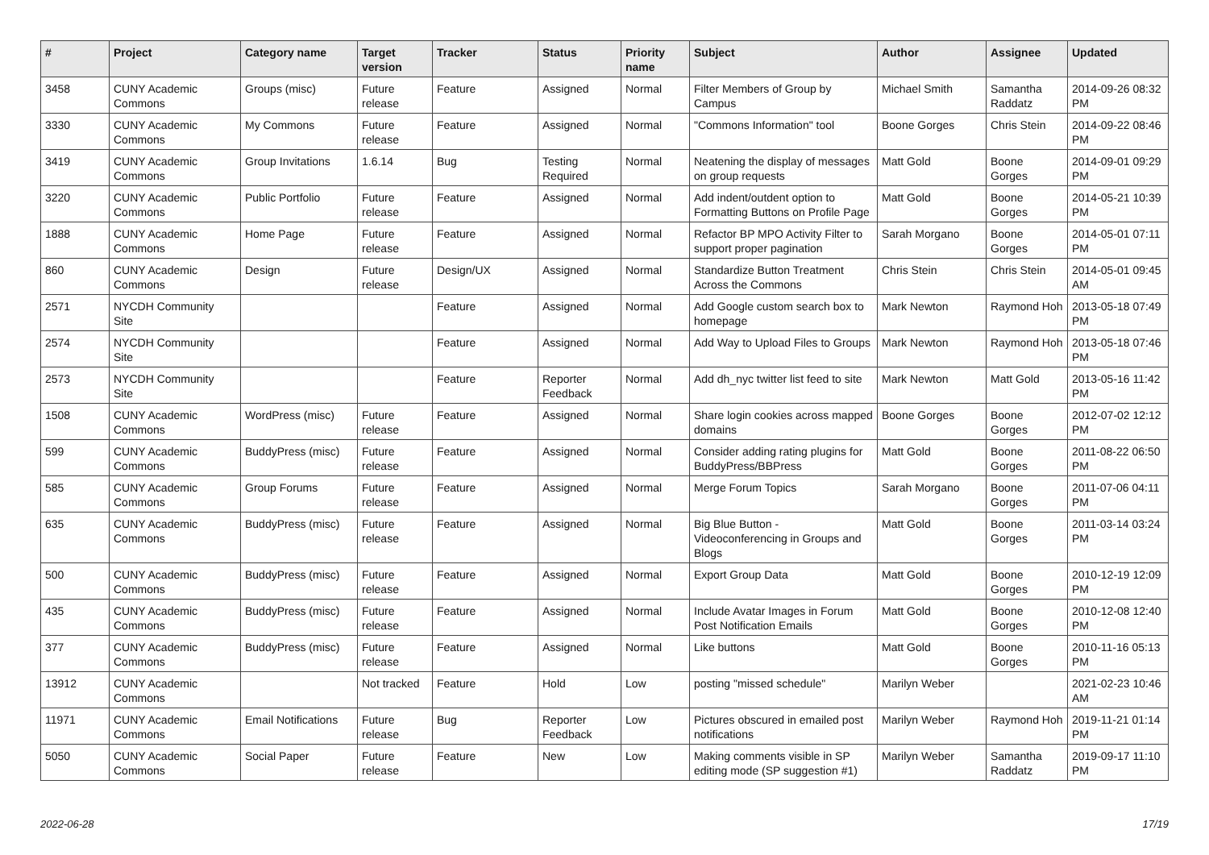| # | Project | Category name | Target version | Tracker | Status | Priority name | Subject | Author | Assignee | Updated |
| --- | --- | --- | --- | --- | --- | --- | --- | --- | --- | --- |
| 3458 | CUNY Academic Commons | Groups (misc) | Future release | Feature | Assigned | Normal | Filter Members of Group by Campus | Michael Smith | Samantha Raddatz | 2014-09-26 08:32 PM |
| 3330 | CUNY Academic Commons | My Commons | Future release | Feature | Assigned | Normal | "Commons Information" tool | Boone Gorges | Chris Stein | 2014-09-22 08:46 PM |
| 3419 | CUNY Academic Commons | Group Invitations | 1.6.14 | Bug | Testing Required | Normal | Neatening the display of messages on group requests | Matt Gold | Boone Gorges | 2014-09-01 09:29 PM |
| 3220 | CUNY Academic Commons | Public Portfolio | Future release | Feature | Assigned | Normal | Add indent/outdent option to Formatting Buttons on Profile Page | Matt Gold | Boone Gorges | 2014-05-21 10:39 PM |
| 1888 | CUNY Academic Commons | Home Page | Future release | Feature | Assigned | Normal | Refactor BP MPO Activity Filter to support proper pagination | Sarah Morgano | Boone Gorges | 2014-05-01 07:11 PM |
| 860 | CUNY Academic Commons | Design | Future release | Design/UX | Assigned | Normal | Standardize Button Treatment Across the Commons | Chris Stein | Chris Stein | 2014-05-01 09:45 AM |
| 2571 | NYCDH Community Site | | | Feature | Assigned | Normal | Add Google custom search box to homepage | Mark Newton | Raymond Hoh | 2013-05-18 07:49 PM |
| 2574 | NYCDH Community Site | | | Feature | Assigned | Normal | Add Way to Upload Files to Groups | Mark Newton | Raymond Hoh | 2013-05-18 07:46 PM |
| 2573 | NYCDH Community Site | | | Feature | Reporter Feedback | Normal | Add dh_nyc twitter list feed to site | Mark Newton | Matt Gold | 2013-05-16 11:42 PM |
| 1508 | CUNY Academic Commons | WordPress (misc) | Future release | Feature | Assigned | Normal | Share login cookies across mapped domains | Boone Gorges | Boone Gorges | 2012-07-02 12:12 PM |
| 599 | CUNY Academic Commons | BuddyPress (misc) | Future release | Feature | Assigned | Normal | Consider adding rating plugins for BuddyPress/BBPress | Matt Gold | Boone Gorges | 2011-08-22 06:50 PM |
| 585 | CUNY Academic Commons | Group Forums | Future release | Feature | Assigned | Normal | Merge Forum Topics | Sarah Morgano | Boone Gorges | 2011-07-06 04:11 PM |
| 635 | CUNY Academic Commons | BuddyPress (misc) | Future release | Feature | Assigned | Normal | Big Blue Button - Videoconferencing in Groups and Blogs | Matt Gold | Boone Gorges | 2011-03-14 03:24 PM |
| 500 | CUNY Academic Commons | BuddyPress (misc) | Future release | Feature | Assigned | Normal | Export Group Data | Matt Gold | Boone Gorges | 2010-12-19 12:09 PM |
| 435 | CUNY Academic Commons | BuddyPress (misc) | Future release | Feature | Assigned | Normal | Include Avatar Images in Forum Post Notification Emails | Matt Gold | Boone Gorges | 2010-12-08 12:40 PM |
| 377 | CUNY Academic Commons | BuddyPress (misc) | Future release | Feature | Assigned | Normal | Like buttons | Matt Gold | Boone Gorges | 2010-11-16 05:13 PM |
| 13912 | CUNY Academic Commons | | Not tracked | Feature | Hold | Low | posting "missed schedule" | Marilyn Weber | | 2021-02-23 10:46 AM |
| 11971 | CUNY Academic Commons | Email Notifications | Future release | Bug | Reporter Feedback | Low | Pictures obscured in emailed post notifications | Marilyn Weber | Raymond Hoh | 2019-11-21 01:14 PM |
| 5050 | CUNY Academic Commons | Social Paper | Future release | Feature | New | Low | Making comments visible in SP editing mode (SP suggestion #1) | Marilyn Weber | Samantha Raddatz | 2019-09-17 11:10 PM |
2022-06-28 17/19